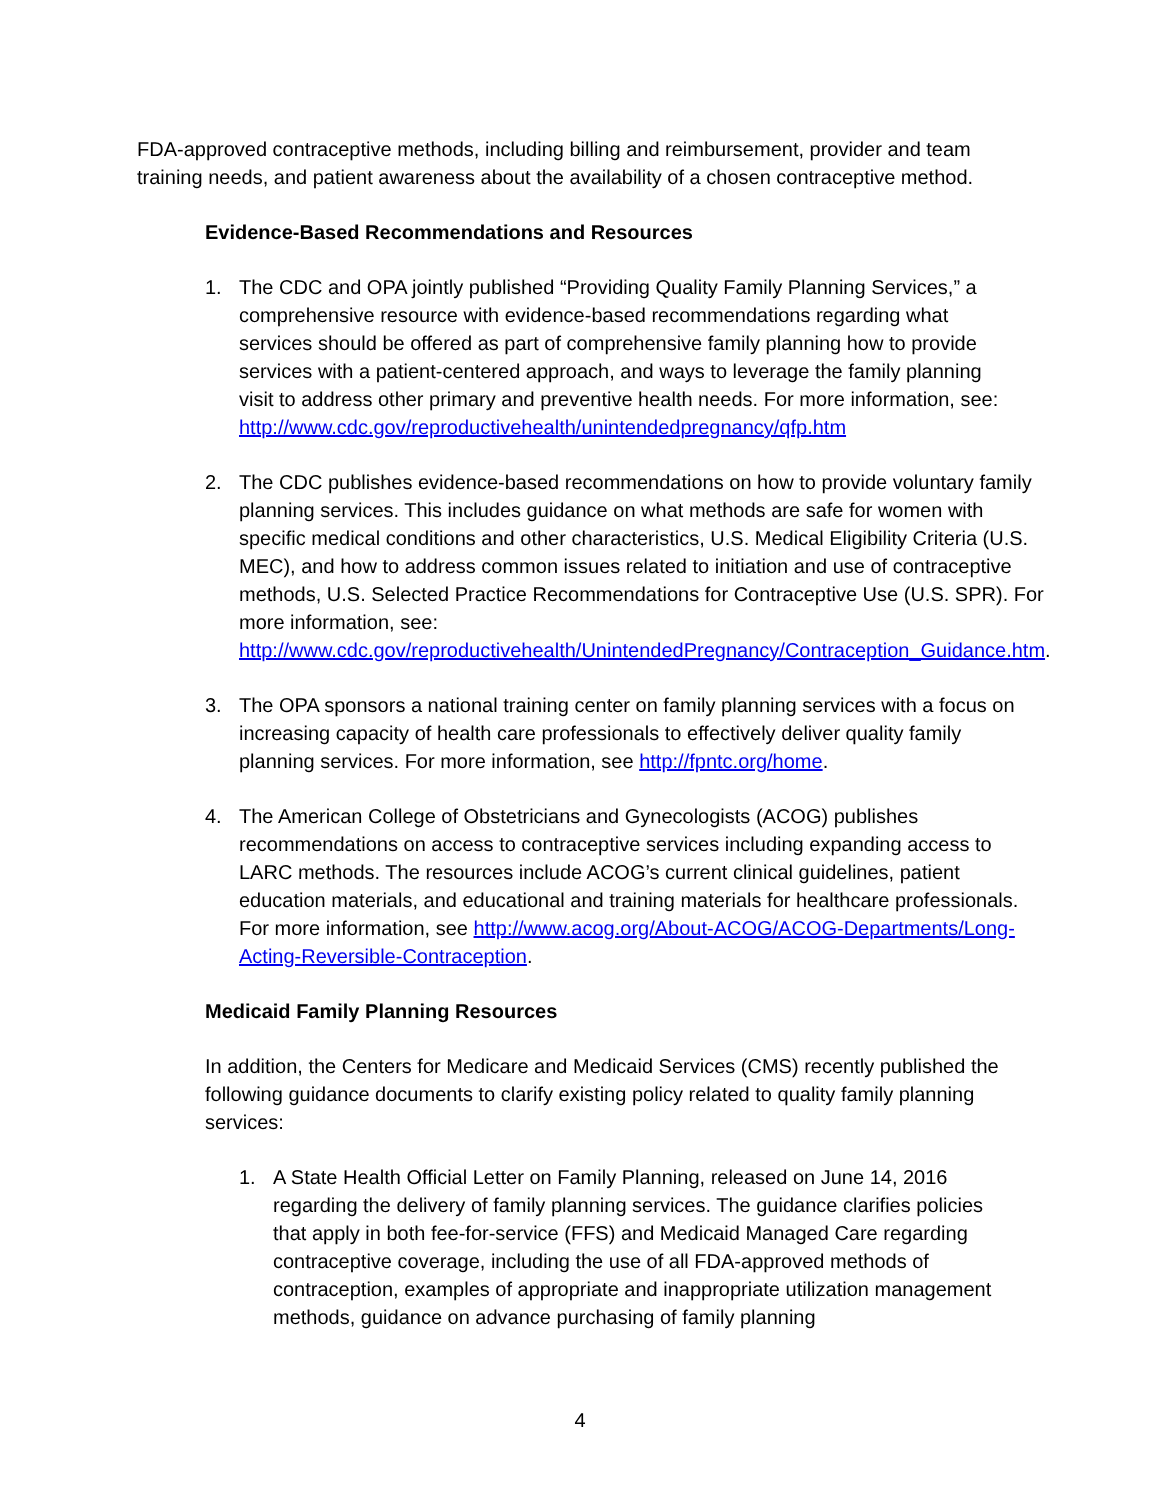FDA-approved contraceptive methods, including billing and reimbursement, provider and team training needs, and patient awareness about the availability of a chosen contraceptive method.
Evidence-Based Recommendations and Resources
1. The CDC and OPA jointly published “Providing Quality Family Planning Services,” a comprehensive resource with evidence-based recommendations regarding what services should be offered as part of comprehensive family planning how to provide services with a patient-centered approach, and ways to leverage the family planning visit to address other primary and preventive health needs. For more information, see: http://www.cdc.gov/reproductivehealth/unintendedpregnancy/qfp.htm
2. The CDC publishes evidence-based recommendations on how to provide voluntary family planning services. This includes guidance on what methods are safe for women with specific medical conditions and other characteristics, U.S. Medical Eligibility Criteria (U.S. MEC), and how to address common issues related to initiation and use of contraceptive methods, U.S. Selected Practice Recommendations for Contraceptive Use (U.S. SPR). For more information, see: http://www.cdc.gov/reproductivehealth/UnintendedPregnancy/Contraception_Guidance.htm.
3. The OPA sponsors a national training center on family planning services with a focus on increasing capacity of health care professionals to effectively deliver quality family planning services. For more information, see http://fpntc.org/home.
4. The American College of Obstetricians and Gynecologists (ACOG) publishes recommendations on access to contraceptive services including expanding access to LARC methods. The resources include ACOG’s current clinical guidelines, patient education materials, and educational and training materials for healthcare professionals. For more information, see http://www.acog.org/About-ACOG/ACOG-Departments/Long-Acting-Reversible-Contraception.
Medicaid Family Planning Resources
In addition, the Centers for Medicare and Medicaid Services (CMS) recently published the following guidance documents to clarify existing policy related to quality family planning services:
1. A State Health Official Letter on Family Planning, released on June 14, 2016 regarding the delivery of family planning services. The guidance clarifies policies that apply in both fee-for-service (FFS) and Medicaid Managed Care regarding contraceptive coverage, including the use of all FDA-approved methods of contraception, examples of appropriate and inappropriate utilization management methods, guidance on advance purchasing of family planning
4